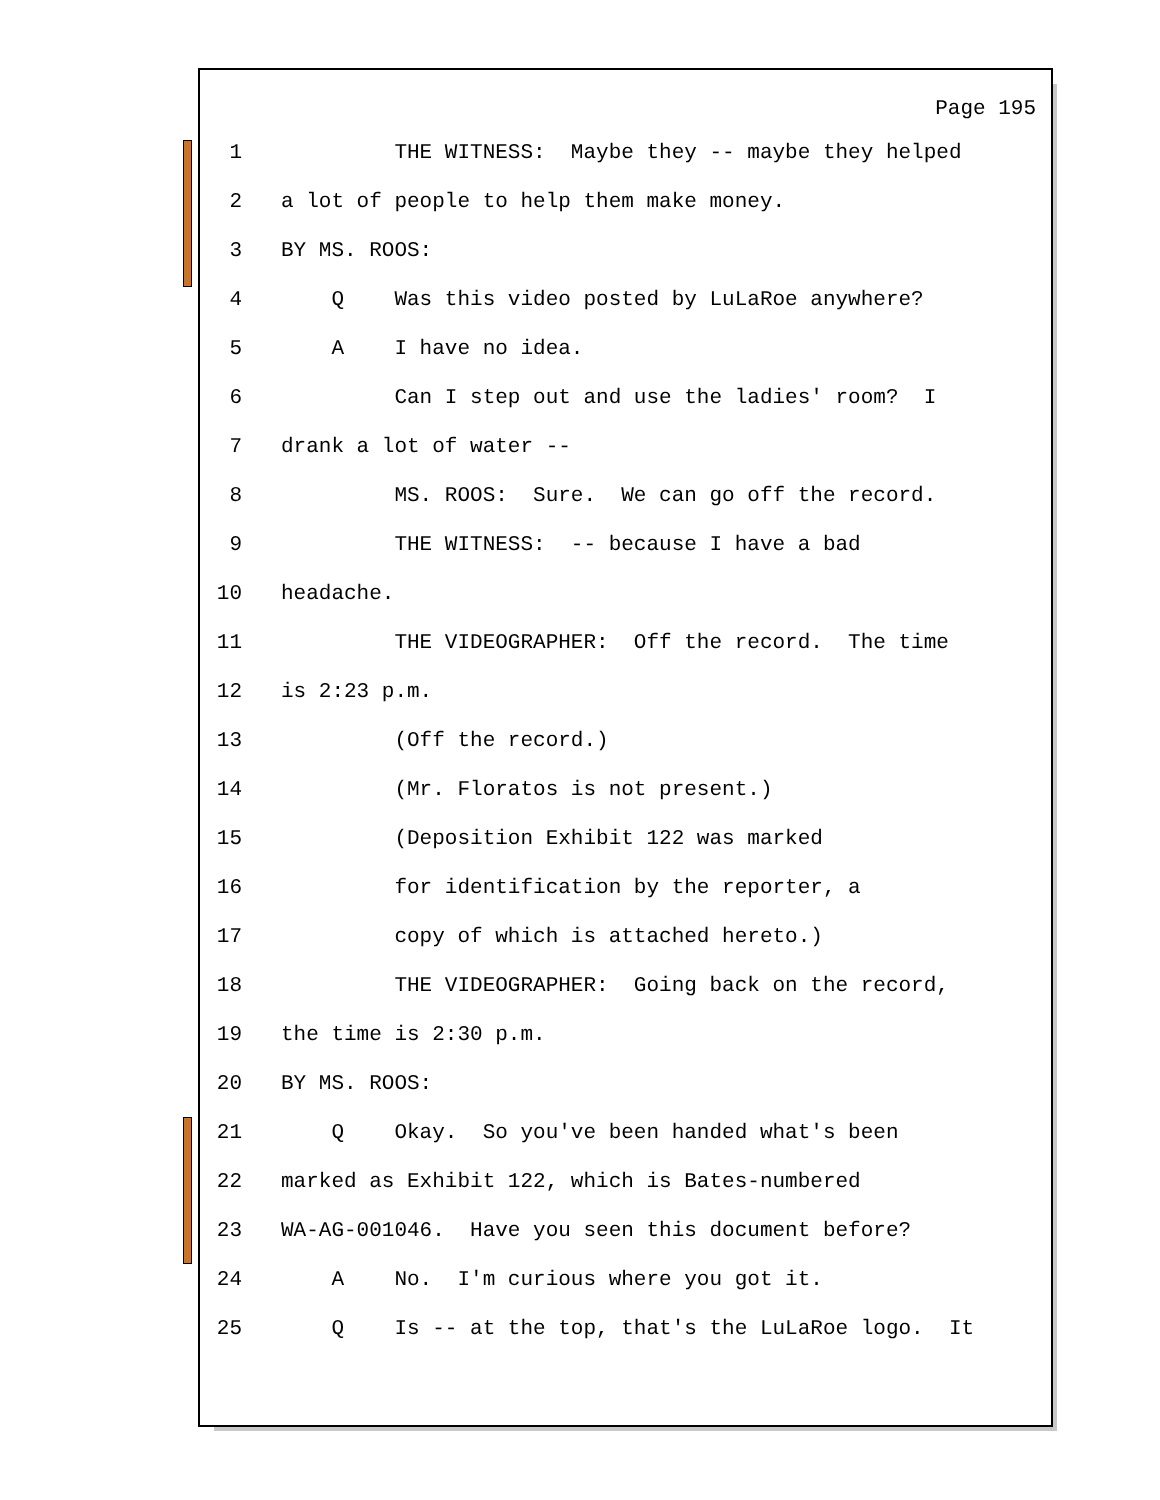Page 195
1 THE WITNESS: Maybe they -- maybe they helped
2 a lot of people to help them make money.
3 BY MS. ROOS:
4 Q Was this video posted by LuLaRoe anywhere?
5 A I have no idea.
6 Can I step out and use the ladies' room? I
7 drank a lot of water --
8 MS. ROOS: Sure. We can go off the record.
9 THE WITNESS: -- because I have a bad
10 headache.
11 THE VIDEOGRAPHER: Off the record. The time
12 is 2:23 p.m.
13 (Off the record.)
14 (Mr. Floratos is not present.)
15 (Deposition Exhibit 122 was marked
16 for identification by the reporter, a
17 copy of which is attached hereto.)
18 THE VIDEOGRAPHER: Going back on the record,
19 the time is 2:30 p.m.
20 BY MS. ROOS:
21 Q Okay. So you've been handed what's been
22 marked as Exhibit 122, which is Bates-numbered
23 WA-AG-001046. Have you seen this document before?
24 A No. I'm curious where you got it.
25 Q Is -- at the top, that's the LuLaRoe logo. It